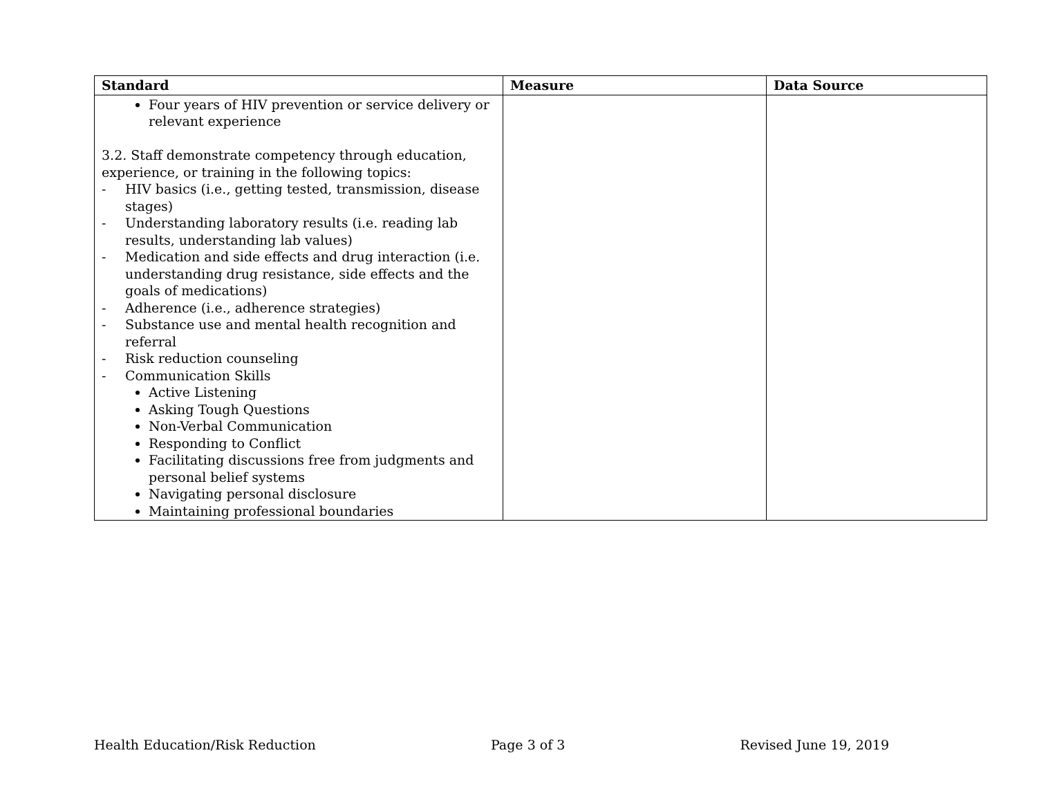| Standard | Measure | Data Source |
| --- | --- | --- |
| Four years of HIV prevention or service delivery or relevant experience 3.2. Staff demonstrate competency through education, experience, or training in the following topics: - HIV basics (i.e., getting tested, transmission, disease stages) - Understanding laboratory results (i.e. reading lab results, understanding lab values) - Medication and side effects and drug interaction (i.e. understanding drug resistance, side effects and the goals of medications) - Adherence (i.e., adherence strategies) - Substance use and mental health recognition and referral - Risk reduction counseling - Communication Skills Active Listening Asking Tough Questions Non-Verbal Communication Responding to Conflict Facilitating discussions free from judgments and personal belief systems Navigating personal disclosure Maintaining professional boundaries | | |
Health Education/Risk Reduction Page 3 of 3 Revised June 19, 2019